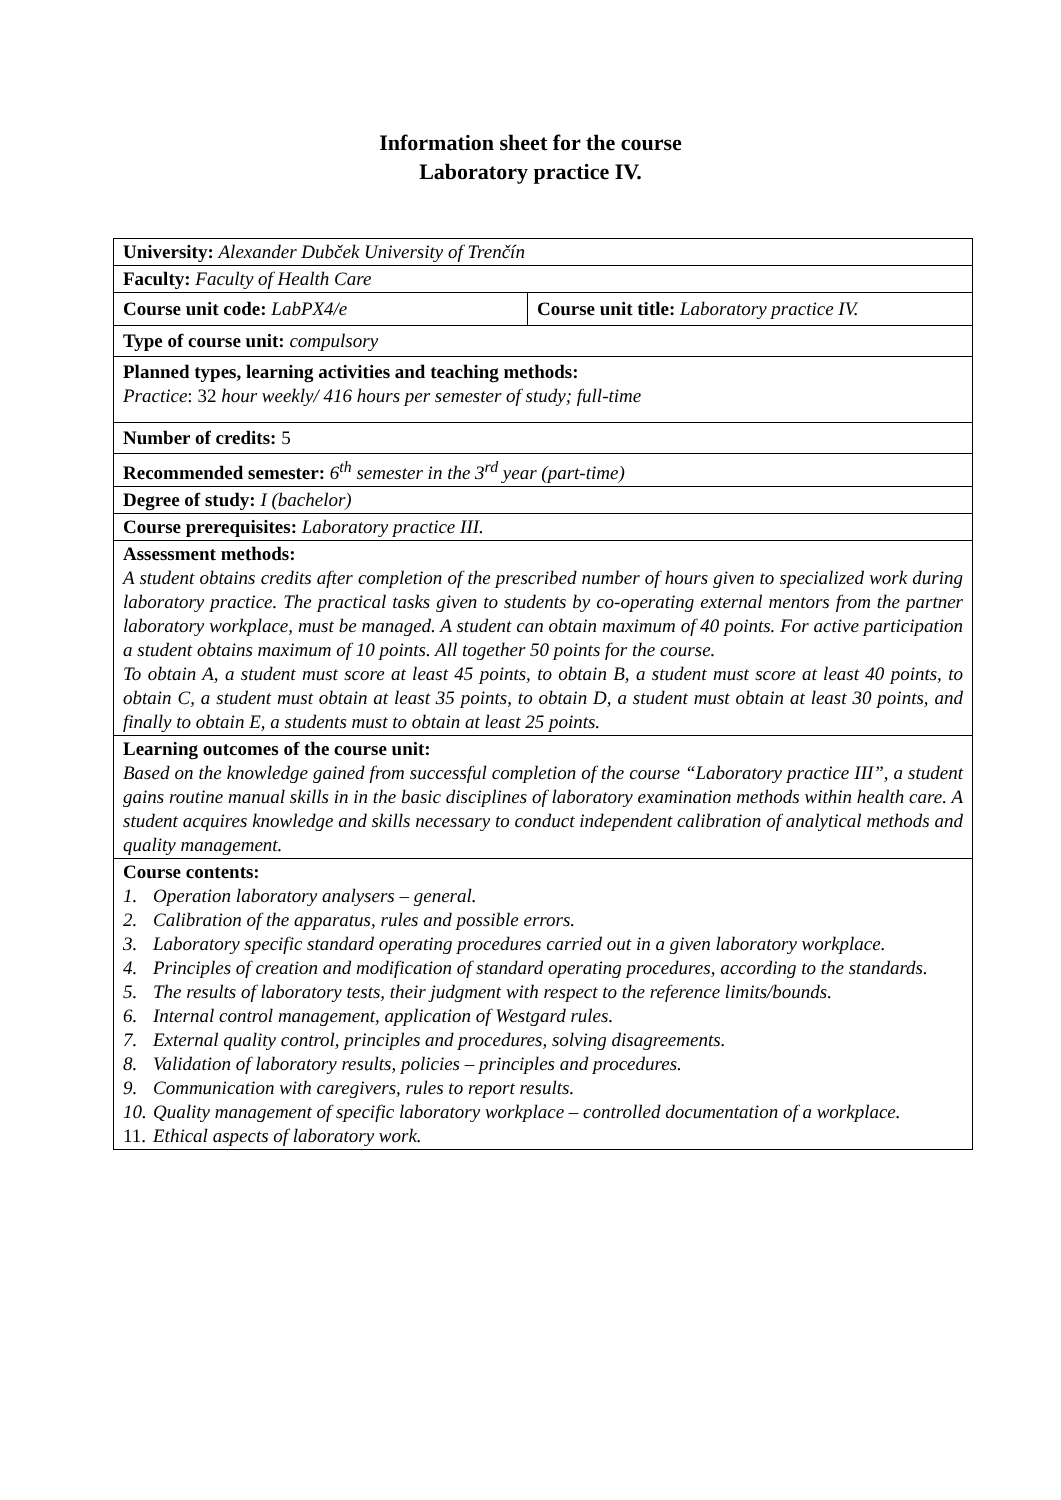Information sheet for the course
Laboratory practice IV.
| University: Alexander Dubček University of Trenčín | |
| Faculty: Faculty of Health Care | |
| Course unit code: LabPX4/e | Course unit title: Laboratory practice IV. |
| Type of course unit: compulsory | |
| Planned types, learning activities and teaching methods: Practice : 32 hour weekly/ 416 hours per semester of study; full-time | |
| Number of credits: 5 | |
| Recommended semester: 6<sup>th</sup> semester in the 3<sup>rd</sup> year (part-time) | |
| Degree of study: I (bachelor) | |
| Course prerequisites: Laboratory practice III. | |
| Assessment methods: A student obtains credits after completion of the prescribed number of hours given to specialized work during laboratory practice. The practical tasks given to students by co-operating external mentors from the partner laboratory workplace, must be managed. A student can obtain maximum of 40 points. For active participation a student obtains maximum of 10 points. All together 50 points for the course. To obtain A, a student must score at least 45 points, to obtain B, a student must score at least 40 points, to obtain C, a student must obtain at least 35 points, to obtain D, a student must obtain at least 30 points, and finally to obtain E, a students must to obtain at least 25 points. | |
| Learning outcomes of the course unit: Based on the knowledge gained from successful completion of the course “Laboratory practice III”, a student gains routine manual skills in in the basic disciplines of laboratory examination methods within health care. A student acquires knowledge and skills necessary to conduct independent calibration of analytical methods and quality management. | |
| Course contents: 1. Operation laboratory analysers – general. 2. Calibration of the apparatus, rules and possible errors. 3. Laboratory specific standard operating procedures carried out in a given laboratory workplace. 4. Principles of creation and modification of standard operating procedures, according to the standards. 5. The results of laboratory tests, their judgment with respect to the reference limits/bounds. 6. Internal control management, application of Westgard rules. 7. External quality control, principles and procedures, solving disagreements. 8. Validation of laboratory results, policies – principles and procedures. 9. Communication with caregivers, rules to report results. 10. Quality management of specific laboratory workplace – controlled documentation of a workplace. 11. Ethical aspects of laboratory work. | |